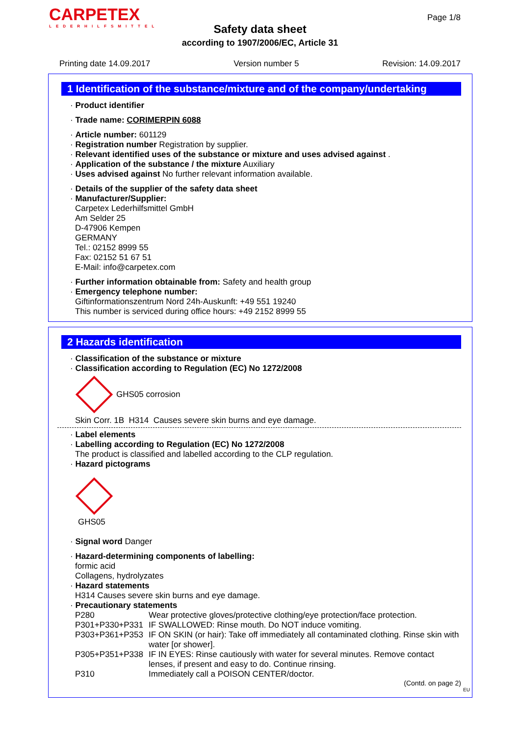CARPETEX
LEDERHILFSMITTEL
Page 1/8
Safety data sheet
according to 1907/2006/EC, Article 31
Printing date 14.09.2017 Version number 5 Revision: 14.09.2017
1 Identification of the substance/mixture and of the company/undertaking
· Product identifier
· Trade name: CORIMERPIN 6088
· Article number: 601129
· Registration number Registration by supplier.
· Relevant identified uses of the substance or mixture and uses advised against .
· Application of the substance / the mixture Auxiliary
· Uses advised against No further relevant information available.
· Details of the supplier of the safety data sheet
· Manufacturer/Supplier:
Carpetex Lederhilfsmittel GmbH
Am Selder 25
D-47906 Kempen
GERMANY
Tel.: 02152 8999 55
Fax: 02152 51 67 51
E-Mail: info@carpetex.com
· Further information obtainable from: Safety and health group
· Emergency telephone number:
Giftinformationszentrum Nord 24h-Auskunft: +49 551 19240
This number is serviced during office hours: +49 2152 8999 55
2 Hazards identification
· Classification of the substance or mixture
· Classification according to Regulation (EC) No 1272/2008
GHS05 corrosion
Skin Corr. 1B H314 Causes severe skin burns and eye damage.
· Label elements
· Labelling according to Regulation (EC) No 1272/2008
The product is classified and labelled according to the CLP regulation.
· Hazard pictograms
GHS05
· Signal word Danger
· Hazard-determining components of labelling:
formic acid
Collagens, hydrolyzates
· Hazard statements
H314 Causes severe skin burns and eye damage.
· Precautionary statements
P280 Wear protective gloves/protective clothing/eye protection/face protection. P301+P330+P331 IF SWALLOWED: Rinse mouth. Do NOT induce vomiting. P303+P361+P353 IF ON SKIN (or hair): Take off immediately all contaminated clothing. Rinse skin with water [or shower]. P305+P351+P338 IF IN EYES: Rinse cautiously with water for several minutes. Remove contact lenses, if present and easy to do. Continue rinsing. P310 Immediately call a POISON CENTER/doctor.
(Contd. on page 2)
EU